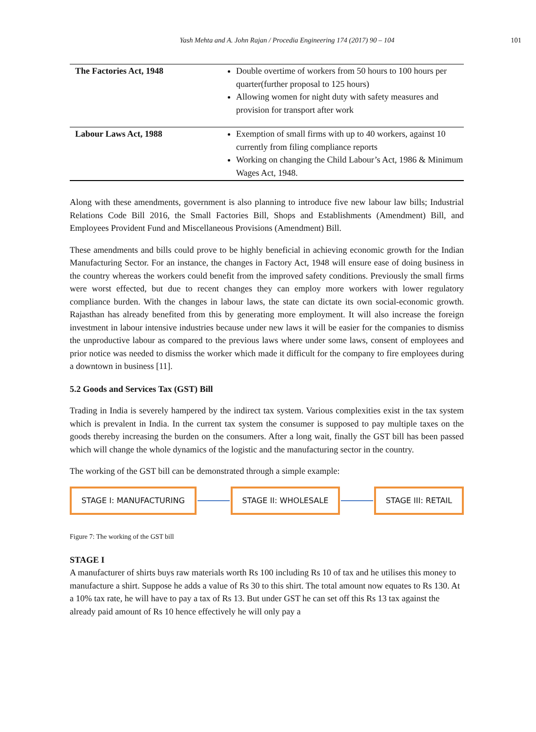Yash Mehta and A. John Rajan / Procedia Engineering 174 (2017) 90 – 104
101
| The Factories Act, 1948 | Double overtime of workers from 50 hours to 100 hours per quarter(further proposal to 125 hours) Allowing women for night duty with safety measures and provision for transport after work |
| Labour Laws Act, 1988 | Exemption of small firms with up to 40 workers, against 10 currently from filing compliance reports Working on changing the Child Labour’s Act, 1986 & Minimum Wages Act, 1948. |
Along with these amendments, government is also planning to introduce five new labour law bills; Industrial Relations Code Bill 2016, the Small Factories Bill, Shops and Establishments (Amendment) Bill, and Employees Provident Fund and Miscellaneous Provisions (Amendment) Bill.
These amendments and bills could prove to be highly beneficial in achieving economic growth for the Indian Manufacturing Sector. For an instance, the changes in Factory Act, 1948 will ensure ease of doing business in the country whereas the workers could benefit from the improved safety conditions. Previously the small firms were worst effected, but due to recent changes they can employ more workers with lower regulatory compliance burden. With the changes in labour laws, the state can dictate its own social-economic growth. Rajasthan has already benefited from this by generating more employment. It will also increase the foreign investment in labour intensive industries because under new laws it will be easier for the companies to dismiss the unproductive labour as compared to the previous laws where under some laws, consent of employees and prior notice was needed to dismiss the worker which made it difficult for the company to fire employees during a downtown in business [11].
5.2 Goods and Services Tax (GST) Bill
Trading in India is severely hampered by the indirect tax system. Various complexities exist in the tax system which is prevalent in India. In the current tax system the consumer is supposed to pay multiple taxes on the goods thereby increasing the burden on the consumers. After a long wait, finally the GST bill has been passed which will change the whole dynamics of the logistic and the manufacturing sector in the country.
The working of the GST bill can be demonstrated through a simple example:
STAGE I: MANUFACTURING STAGE II: WHOLESALE STAGE III: RETAIL
Figure 7: The working of the GST bill
STAGE I
A manufacturer of shirts buys raw materials worth Rs 100 including Rs 10 of tax and he utilises this money to manufacture a shirt. Suppose he adds a value of Rs 30 to this shirt. The total amount now equates to Rs 130. At a 10% tax rate, he will have to pay a tax of Rs 13. But under GST he can set off this Rs 13 tax against the already paid amount of Rs 10 hence effectively he will only pay a